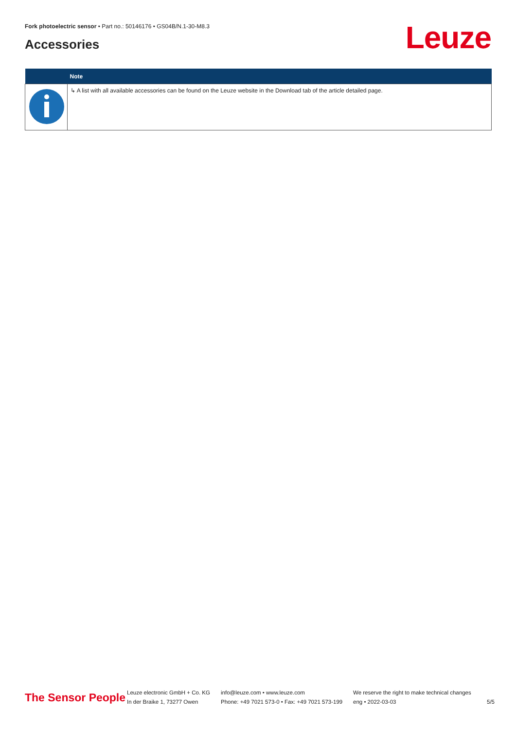Fork photoelectric sensor • Part no.: 50146176 • GS04B/N.1-30-M8.3
Accessories Leuze
| | Note |
| --- | --- |
| | ↳ A list with all available accessories can be found on the Leuze website in the Download tab of the article detailed page. |
The Sensor People
Leuze electronic GmbH + Co. KG
In der Braike 1, 73277 Owen
info@leuze.com • www.leuze.com
Phone: +49 7021 573-0 • Fax: +49 7021 573-199
We reserve the right to make technical changes
eng • 2022-03-03
5/5